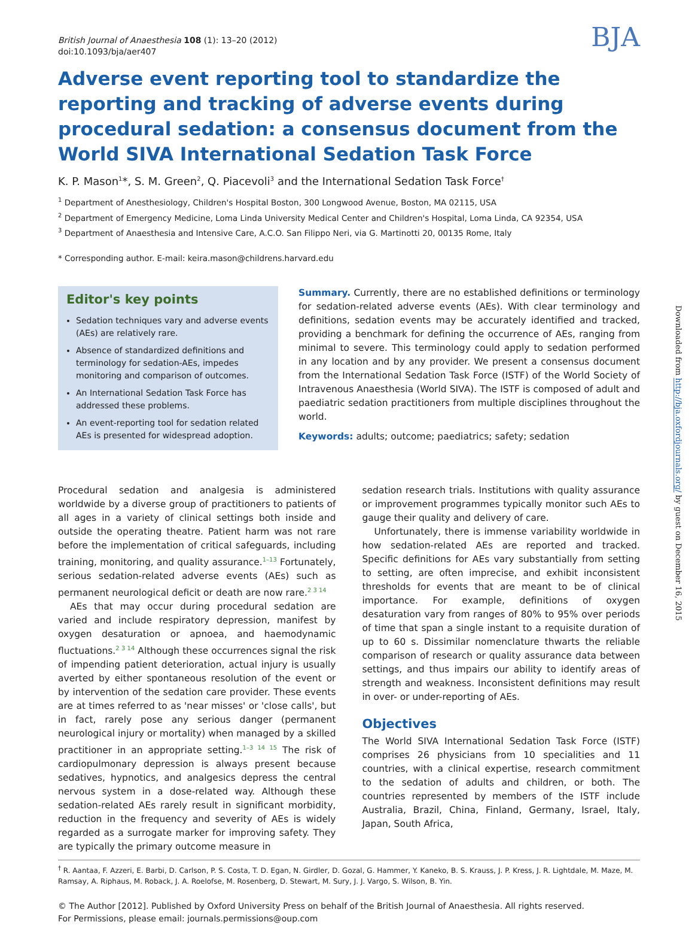British Journal of Anaesthesia 108 (1): 13–20 (2012)
doi:10.1093/bja/aer407
BJA
Adverse event reporting tool to standardize the reporting and tracking of adverse events during procedural sedation: a consensus document from the World SIVA International Sedation Task Force
K. P. Mason<sup>1</sup>*, S. M. Green<sup>2</sup>, Q. Piacevoli<sup>3</sup> and the International Sedation Task Force<sup>†</sup>
<sup>1</sup> Department of Anesthesiology, Children's Hospital Boston, 300 Longwood Avenue, Boston, MA 02115, USA
<sup>2</sup> Department of Emergency Medicine, Loma Linda University Medical Center and Children's Hospital, Loma Linda, CA 92354, USA
<sup>3</sup> Department of Anaesthesia and Intensive Care, A.C.O. San Filippo Neri, via G. Martinotti 20, 00135 Rome, Italy
* Corresponding author. E-mail: keira.mason@childrens.harvard.edu
Editor's key points
Sedation techniques vary and adverse events (AEs) are relatively rare.
Absence of standardized definitions and terminology for sedation-AEs, impedes monitoring and comparison of outcomes.
An International Sedation Task Force has addressed these problems.
An event-reporting tool for sedation related AEs is presented for widespread adoption.
Summary. Currently, there are no established definitions or terminology for sedation-related adverse events (AEs). With clear terminology and definitions, sedation events may be accurately identified and tracked, providing a benchmark for defining the occurrence of AEs, ranging from minimal to severe. This terminology could apply to sedation performed in any location and by any provider. We present a consensus document from the International Sedation Task Force (ISTF) of the World Society of Intravenous Anaesthesia (World SIVA). The ISTF is composed of adult and paediatric sedation practitioners from multiple disciplines throughout the world.
Keywords: adults; outcome; paediatrics; safety; sedation
Procedural sedation and analgesia is administered worldwide by a diverse group of practitioners to patients of all ages in a variety of clinical settings both inside and outside the operating theatre. Patient harm was not rare before the implementation of critical safeguards, including training, monitoring, and quality assurance.<sup>1–13</sup> Fortunately, serious sedation-related adverse events (AEs) such as permanent neurological deficit or death are now rare.<sup>2 3 14</sup>
AEs that may occur during procedural sedation are varied and include respiratory depression, manifest by oxygen desaturation or apnoea, and haemodynamic fluctuations.<sup>2 3 14</sup> Although these occurrences signal the risk of impending patient deterioration, actual injury is usually averted by either spontaneous resolution of the event or by intervention of the sedation care provider. These events are at times referred to as 'near misses' or 'close calls', but in fact, rarely pose any serious danger (permanent neurological injury or mortality) when managed by a skilled practitioner in an appropriate setting.<sup>1–3 14 15</sup> The risk of cardiopulmonary depression is always present because sedatives, hypnotics, and analgesics depress the central nervous system in a dose-related way. Although these sedation-related AEs rarely result in significant morbidity, reduction in the frequency and severity of AEs is widely regarded as a surrogate marker for improving safety. They are typically the primary outcome measure in
sedation research trials. Institutions with quality assurance or improvement programmes typically monitor such AEs to gauge their quality and delivery of care.
Unfortunately, there is immense variability worldwide in how sedation-related AEs are reported and tracked. Specific definitions for AEs vary substantially from setting to setting, are often imprecise, and exhibit inconsistent thresholds for events that are meant to be of clinical importance. For example, definitions of oxygen desaturation vary from ranges of 80% to 95% over periods of time that span a single instant to a requisite duration of up to 60 s. Dissimilar nomenclature thwarts the reliable comparison of research or quality assurance data between settings, and thus impairs our ability to identify areas of strength and weakness. Inconsistent definitions may result in over- or under-reporting of AEs.
Objectives
The World SIVA International Sedation Task Force (ISTF) comprises 26 physicians from 10 specialities and 11 countries, with a clinical expertise, research commitment to the sedation of adults and children, or both. The countries represented by members of the ISTF include Australia, Brazil, China, Finland, Germany, Israel, Italy, Japan, South Africa,
<sup>†</sup> R. Aantaa, F. Azzeri, E. Barbi, D. Carlson, P. S. Costa, T. D. Egan, N. Girdler, D. Gozal, G. Hammer, Y. Kaneko, B. S. Krauss, J. P. Kress, J. R. Lightdale, M. Maze, M. Ramsay, A. Riphaus, M. Roback, J. A. Roelofse, M. Rosenberg, D. Stewart, M. Sury, J. J. Vargo, S. Wilson, B. Yin.
© The Author [2012]. Published by Oxford University Press on behalf of the British Journal of Anaesthesia. All rights reserved.
For Permissions, please email: journals.permissions@oup.com
Downloaded from http://bja.oxfordjournals.org/ by guest on December 16, 2015